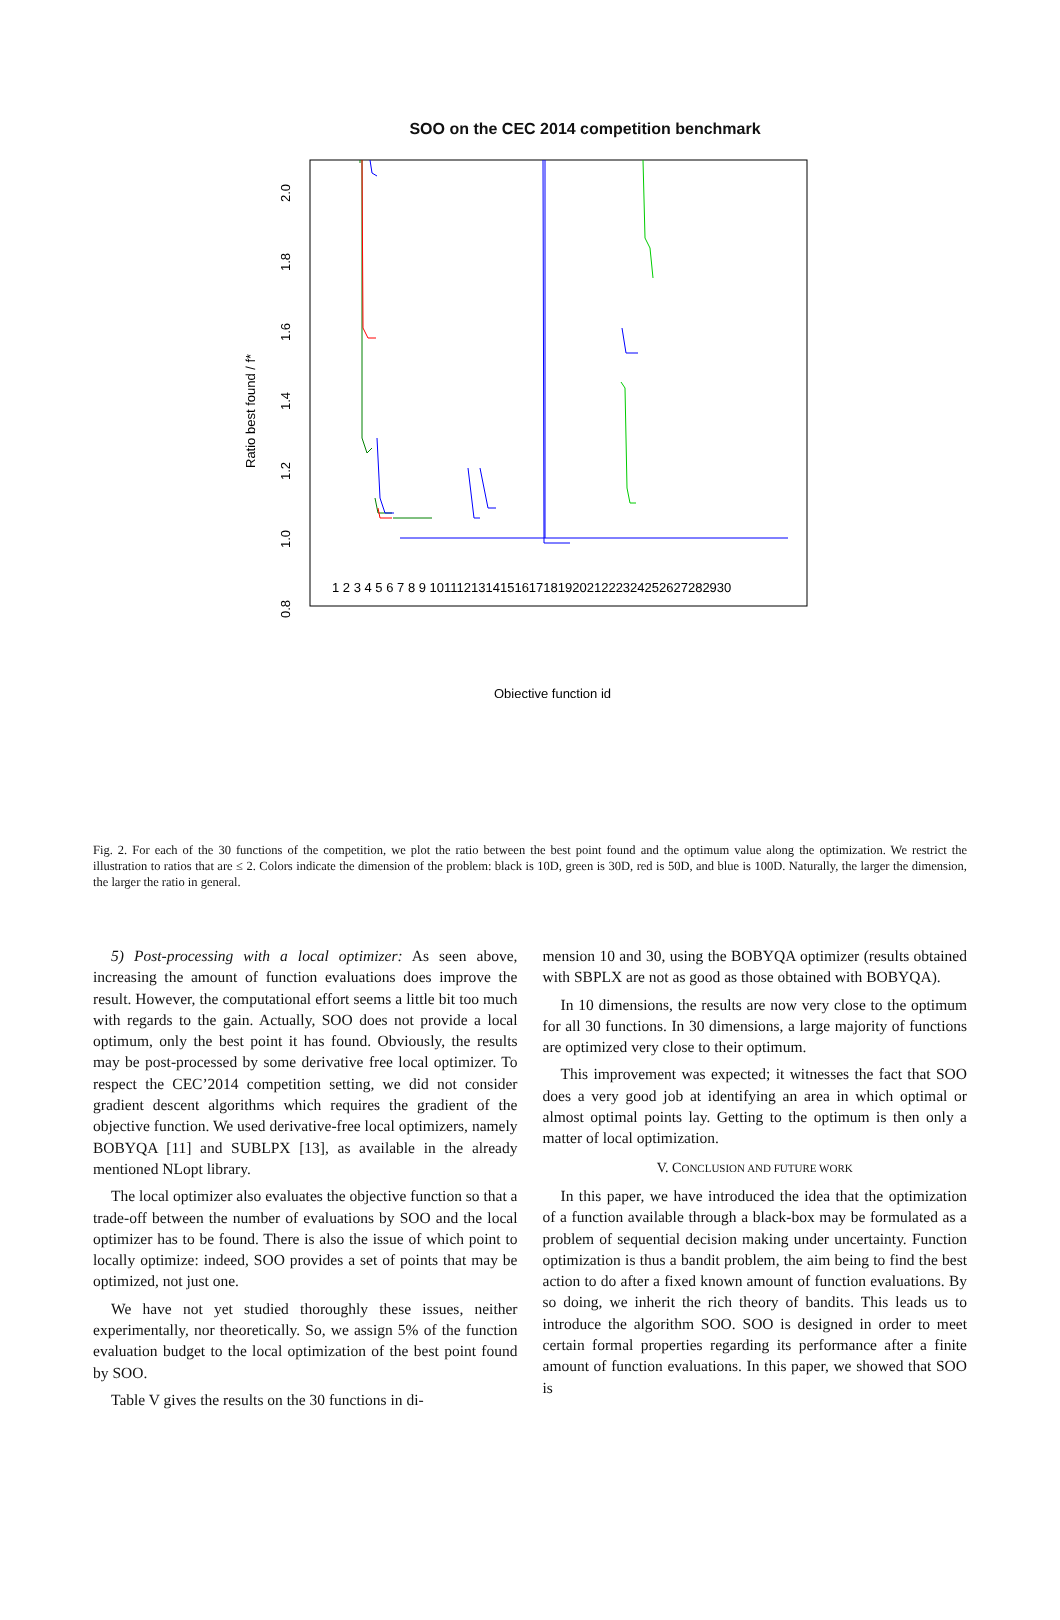SOO on the CEC 2014 competition benchmark
0.8
1.0
1.2
1.4
1.6
1.8
2.0
Ratio best found / f*
1 2 3 4 5 6 7 8 9 101112131415161718192021222324252627282930
Objective function id
Fig. 2. For each of the 30 functions of the competition, we plot the ratio between the best point found and the optimum value along the optimization. We restrict the illustration to ratios that are ≤ 2. Colors indicate the dimension of the problem: black is 10D, green is 30D, red is 50D, and blue is 100D. Naturally, the larger the dimension, the larger the ratio in general.
5) Post-processing with a local optimizer: As seen above, increasing the amount of function evaluations does improve the result. However, the computational effort seems a little bit too much with regards to the gain. Actually, SOO does not provide a local optimum, only the best point it has found. Obviously, the results may be post-processed by some derivative free local optimizer. To respect the CEC’2014 competition setting, we did not consider gradient descent algorithms which requires the gradient of the objective function. We used derivative-free local optimizers, namely BOBYQA [11] and SUBLPX [13], as available in the already mentioned NLopt library.
The local optimizer also evaluates the objective function so that a trade-off between the number of evaluations by SOO and the local optimizer has to be found. There is also the issue of which point to locally optimize: indeed, SOO provides a set of points that may be optimized, not just one.
We have not yet studied thoroughly these issues, neither experimentally, nor theoretically. So, we assign 5% of the function evaluation budget to the local optimization of the best point found by SOO.
Table V gives the results on the 30 functions in di-
mension 10 and 30, using the BOBYQA optimizer (results obtained with SBPLX are not as good as those obtained with BOBYQA).
In 10 dimensions, the results are now very close to the optimum for all 30 functions. In 30 dimensions, a large majority of functions are optimized very close to their optimum.
This improvement was expected; it witnesses the fact that SOO does a very good job at identifying an area in which optimal or almost optimal points lay. Getting to the optimum is then only a matter of local optimization.
V. CONCLUSION AND FUTURE WORK
In this paper, we have introduced the idea that the optimization of a function available through a black-box may be formulated as a problem of sequential decision making under uncertainty. Function optimization is thus a bandit problem, the aim being to find the best action to do after a fixed known amount of function evaluations. By so doing, we inherit the rich theory of bandits. This leads us to introduce the algorithm SOO. SOO is designed in order to meet certain formal properties regarding its performance after a finite amount of function evaluations. In this paper, we showed that SOO is